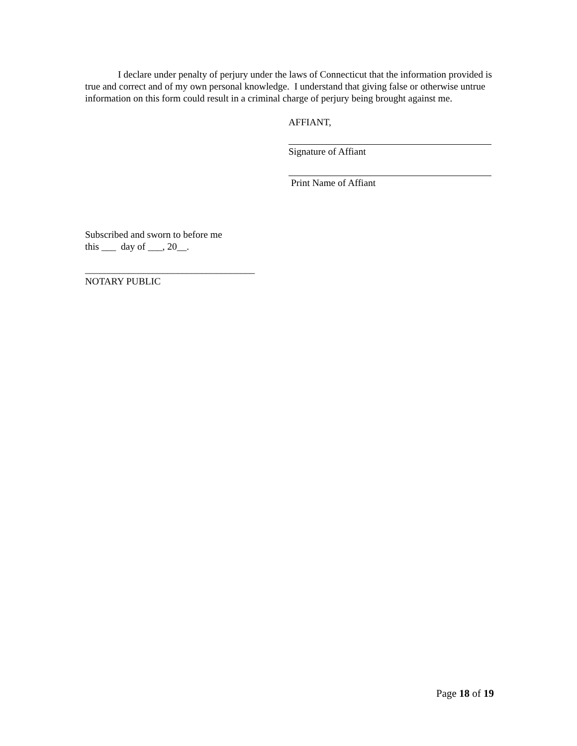I declare under penalty of perjury under the laws of Connecticut that the information provided is true and correct and of my own personal knowledge. I understand that giving false or otherwise untrue information on this form could result in a criminal charge of perjury being brought against me.
AFFIANT,
Signature of Affiant
Print Name of Affiant
Subscribed and sworn to before me
this ___ day of ___, 20__.
___________________________________
NOTARY PUBLIC
Page 18 of 19